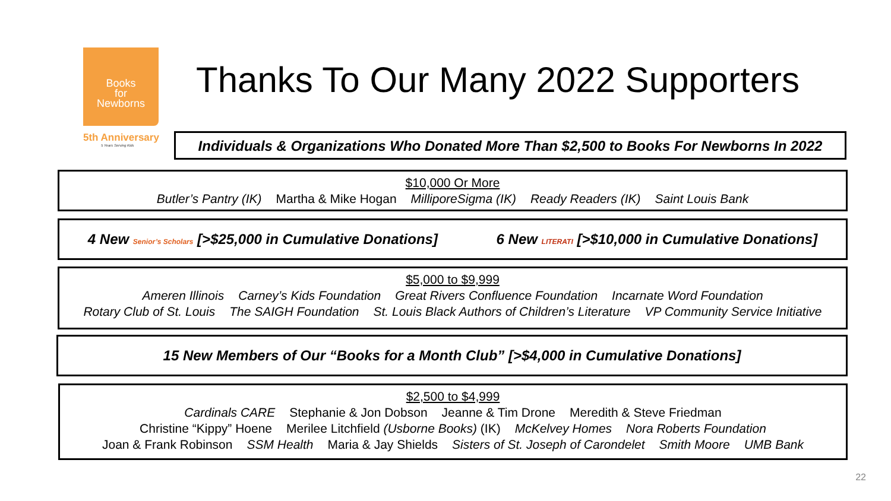Books
for
Newborns
5th Anniversary
5 Years Serving Kids
Thanks To Our Many 2022 Supporters
Individuals & Organizations Who Donated More Than $2,500 to Books For Newborns In 2022
$10,000 Or More
Butler’s Pantry (IK) Martha & Mike Hogan MilliporeSigma (IK) Ready Readers (IK) Saint Louis Bank
4 New Senior’s Scholars [>$25,000 in Cumulative Donations] 6 New LITERATI [>$10,000 in Cumulative Donations]
$5,000 to $9,999
Ameren Illinois Carney’s Kids Foundation Great Rivers Confluence Foundation Incarnate Word Foundation
Rotary Club of St. Louis The SAIGH Foundation St. Louis Black Authors of Children’s Literature VP Community Service Initiative
15 New Members of Our “Books for a Month Club” [>$4,000 in Cumulative Donations]
$2,500 to $4,999
Cardinals CARE Stephanie & Jon Dobson Jeanne & Tim Drone Meredith & Steve Friedman
Christine “Kippy” Hoene Merilee Litchfield (Usborne Books) (IK) McKelvey Homes Nora Roberts Foundation
Joan & Frank Robinson SSM Health Maria & Jay Shields Sisters of St. Joseph of Carondelet Smith Moore UMB Bank
22